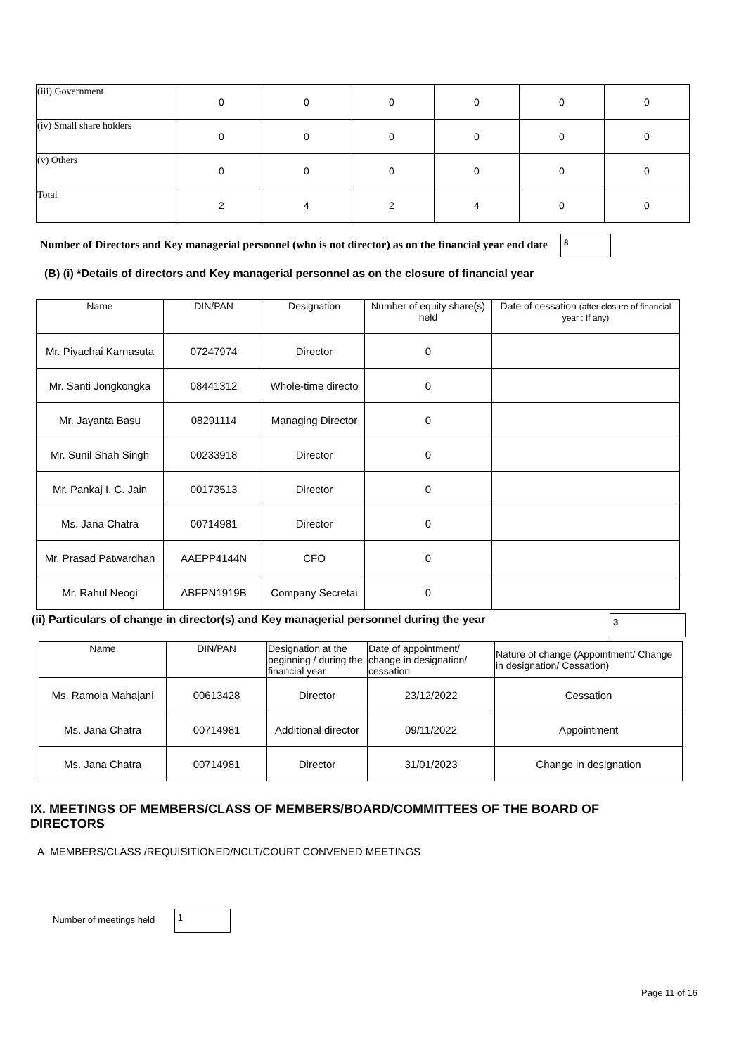| (iii) Government | 0 | 0 | 0 | 0 | 0 | 0 |
| (iv) Small share holders | 0 | 0 | 0 | 0 | 0 | 0 |
| (v) Others | 0 | 0 | 0 | 0 | 0 | 0 |
| Total | 2 | 4 | 2 | 4 | 0 | 0 |
Number of Directors and Key managerial personnel (who is not director) as on the financial year end date 8
(B) (i) *Details of directors and Key managerial personnel as on the closure of financial year
| Name | DIN/PAN | Designation | Number of equity share(s) held | Date of cessation (after closure of financial year : If any) |
| --- | --- | --- | --- | --- |
| Mr. Piyachai Karnasuta | 07247974 | Director | 0 | |
| Mr. Santi Jongkongka | 08441312 | Whole-time directo | 0 | |
| Mr. Jayanta Basu | 08291114 | Managing Director | 0 | |
| Mr. Sunil Shah Singh | 00233918 | Director | 0 | |
| Mr. Pankaj I. C. Jain | 00173513 | Director | 0 | |
| Ms. Jana Chatra | 00714981 | Director | 0 | |
| Mr. Prasad Patwardhan | AAEPP4144N | CFO | 0 | |
| Mr. Rahul Neogi | ABFPN1919B | Company Secretai | 0 | |
(ii) Particulars of change in director(s) and Key managerial personnel during the year 3
| Name | DIN/PAN | Designation at the beginning / during the financial year | Date of appointment/ change in designation/ cessation | Nature of change (Appointment/ Change in designation/ Cessation) |
| --- | --- | --- | --- | --- |
| Ms. Ramola Mahajani | 00613428 | Director | 23/12/2022 | Cessation |
| Ms. Jana Chatra | 00714981 | Additional director | 09/11/2022 | Appointment |
| Ms. Jana Chatra | 00714981 | Director | 31/01/2023 | Change in designation |
IX. MEETINGS OF MEMBERS/CLASS OF MEMBERS/BOARD/COMMITTEES OF THE BOARD OF DIRECTORS
A. MEMBERS/CLASS /REQUISITIONED/NCLT/COURT CONVENED MEETINGS
Number of meetings held 1
Page 11 of 16